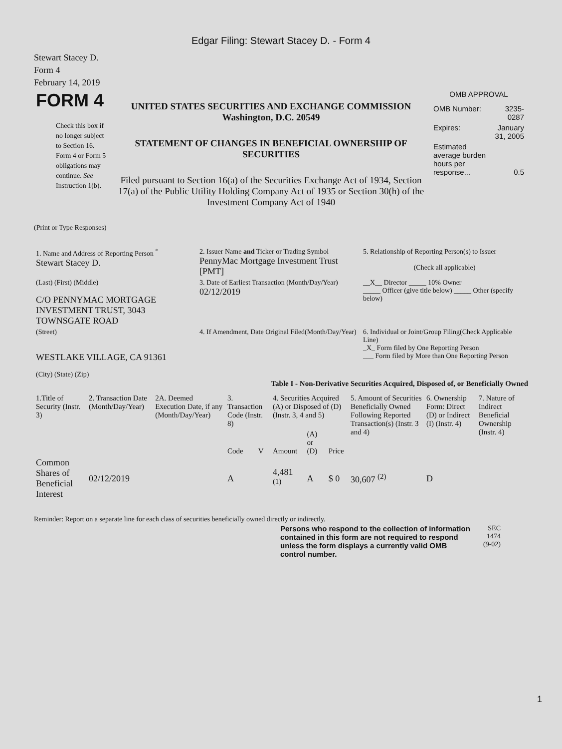Edgar Filing: Stewart Stacey D. - Form 4
Stewart Stacey D.
Form 4
February 14, 2019
| FORM 4 Check this box if no longer subject to Section 16. Form 4 or Form 5 obligations may continue. See Instruction 1(b). | UNITED STATES SECURITIES AND EXCHANGE COMMISSION Washington, D.C. 20549 STATEMENT OF CHANGES IN BENEFICIAL OWNERSHIP OF SECURITIES Filed pursuant to Section 16(a) of the Securities Exchange Act of 1934, Section 17(a) of the Public Utility Holding Company Act of 1935 or Section 30(h) of the Investment Company Act of 1940 | OMB APPROVAL / OMB Number: / 3235-0287 / / Expires: / January 31, 2005 / / Estimated average burden hours per response... / 0.5 / |
(Print or Type Responses)
| 1. Name and Address of Reporting Person <sup>*</sup> Stewart Stacey D. | 2. Issuer Name and Ticker or Trading Symbol PennyMac Mortgage Investment Trust [PMT] | 5. Relationship of Reporting Person(s) to Issuer (Check all applicable) |
| (Last) (First) (Middle) C/O PENNYMAC MORTGAGE INVESTMENT TRUST, 3043 TOWNSGATE ROAD | 3. Date of Earliest Transaction (Month/Day/Year) 02/12/2019 | __X__ Director _____ 10% Owner _____ Officer (give title below) _____ Other (specify below) |
| (Street) WESTLAKE VILLAGE, CA 91361 (City) (State) (Zip) | 4. If Amendment, Date Original Filed(Month/Day/Year) | 6. Individual or Joint/Group Filing(Check Applicable Line) _X_ Form filed by One Reporting Person ___ Form filed by More than One Reporting Person |
Table I - Non-Derivative Securities Acquired, Disposed of, or Beneficially Owned
| 1.Title of Security (Instr. 3) | 2. Transaction Date (Month/Day/Year) | 2A. Deemed Execution Date, if any (Month/Day/Year) | 3. Transaction Code (Instr. 8) | | 4. Securities Acquired (A) or Disposed of (D) (Instr. 3, 4 and 5) | | | 5. Amount of Securities Beneficially Owned Following Reported Transaction(s) (Instr. 3 and 4) | 6. Ownership Form: Direct (D) or Indirect (I) (Instr. 4) | 7. Nature of Indirect Beneficial Ownership (Instr. 4) |
| --- | --- | --- | --- | --- | --- | --- | --- | --- | --- | --- |
| | | | Code | V | Amount | (A) or (D) | Price | | | |
| Common Shares of Beneficial Interest | 02/12/2019 | | A | | 4,481 <sup>(1)</sup> | A | $ 0 | 30,607 <sup>(2)</sup> | D | |
Reminder: Report on a separate line for each class of securities beneficially owned directly or indirectly.
| Persons who respond to the collection of information contained in this form are not required to respond unless the form displays a currently valid OMB control number. | SEC 1474 (9-02) |
1